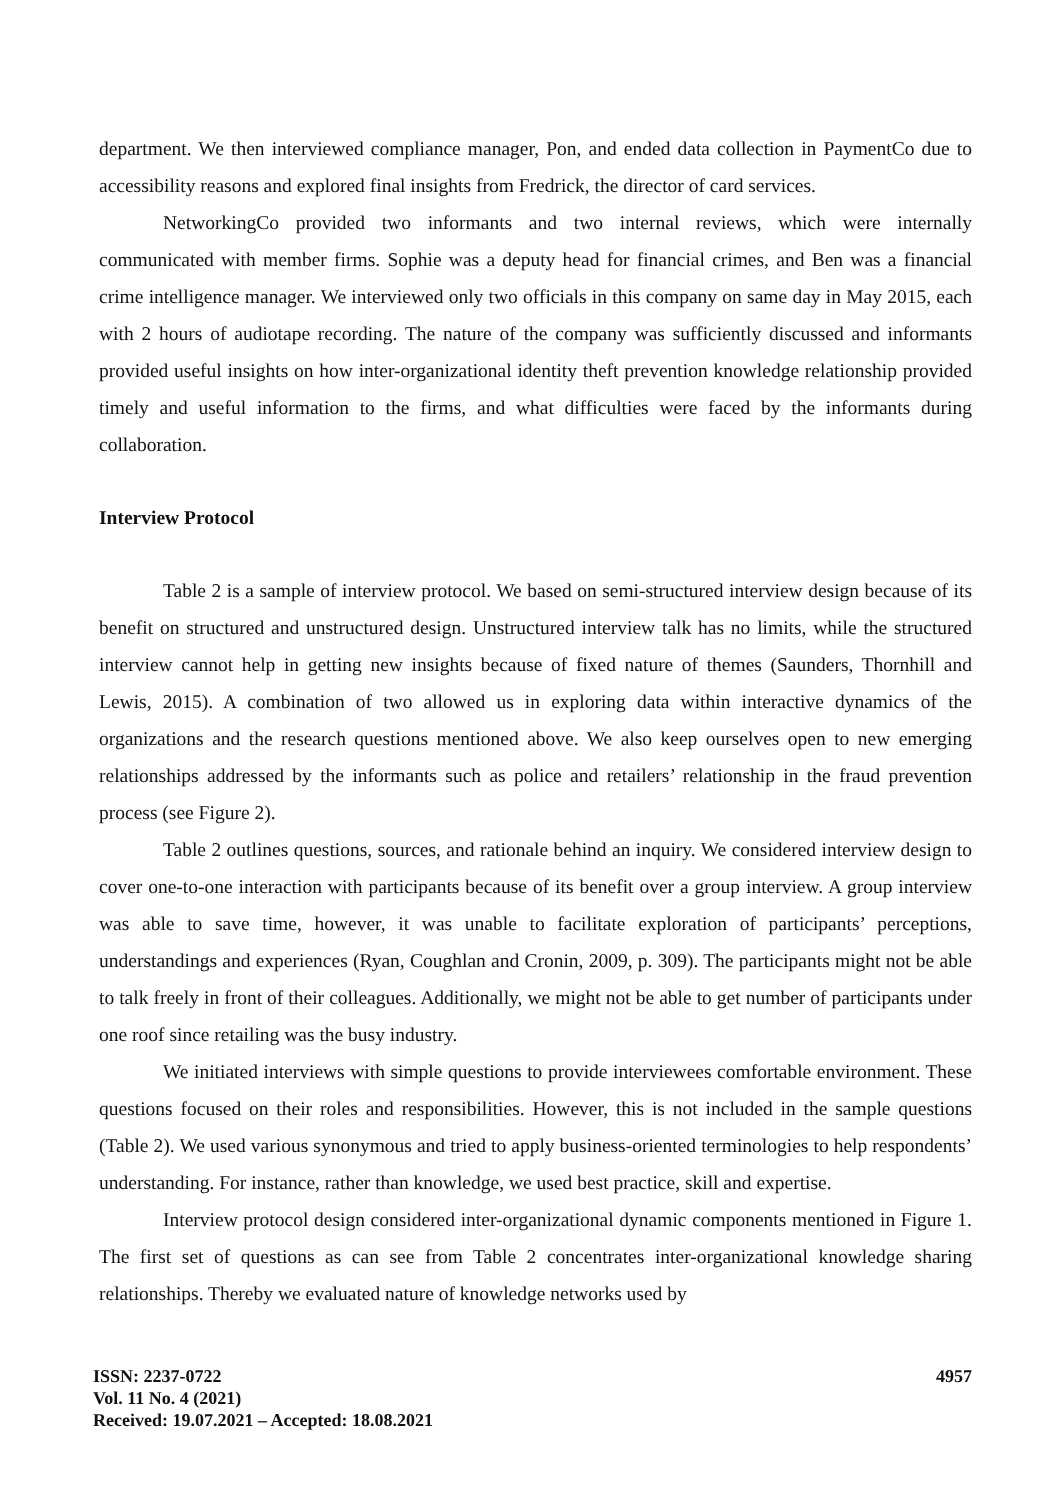department. We then interviewed compliance manager, Pon, and ended data collection in PaymentCo due to accessibility reasons and explored final insights from Fredrick, the director of card services.
NetworkingCo provided two informants and two internal reviews, which were internally communicated with member firms. Sophie was a deputy head for financial crimes, and Ben was a financial crime intelligence manager. We interviewed only two officials in this company on same day in May 2015, each with 2 hours of audiotape recording. The nature of the company was sufficiently discussed and informants provided useful insights on how inter-organizational identity theft prevention knowledge relationship provided timely and useful information to the firms, and what difficulties were faced by the informants during collaboration.
Interview Protocol
Table 2 is a sample of interview protocol. We based on semi-structured interview design because of its benefit on structured and unstructured design. Unstructured interview talk has no limits, while the structured interview cannot help in getting new insights because of fixed nature of themes (Saunders, Thornhill and Lewis, 2015). A combination of two allowed us in exploring data within interactive dynamics of the organizations and the research questions mentioned above. We also keep ourselves open to new emerging relationships addressed by the informants such as police and retailers’ relationship in the fraud prevention process (see Figure 2).
Table 2 outlines questions, sources, and rationale behind an inquiry. We considered interview design to cover one-to-one interaction with participants because of its benefit over a group interview. A group interview was able to save time, however, it was unable to facilitate exploration of participants’ perceptions, understandings and experiences (Ryan, Coughlan and Cronin, 2009, p. 309). The participants might not be able to talk freely in front of their colleagues. Additionally, we might not be able to get number of participants under one roof since retailing was the busy industry.
We initiated interviews with simple questions to provide interviewees comfortable environment. These questions focused on their roles and responsibilities. However, this is not included in the sample questions (Table 2). We used various synonymous and tried to apply business-oriented terminologies to help respondents’ understanding. For instance, rather than knowledge, we used best practice, skill and expertise.
Interview protocol design considered inter-organizational dynamic components mentioned in Figure 1. The first set of questions as can see from Table 2 concentrates inter-organizational knowledge sharing relationships. Thereby we evaluated nature of knowledge networks used by
ISSN: 2237-0722
Vol. 11 No. 4 (2021)
Received: 19.07.2021 – Accepted: 18.08.2021
4957